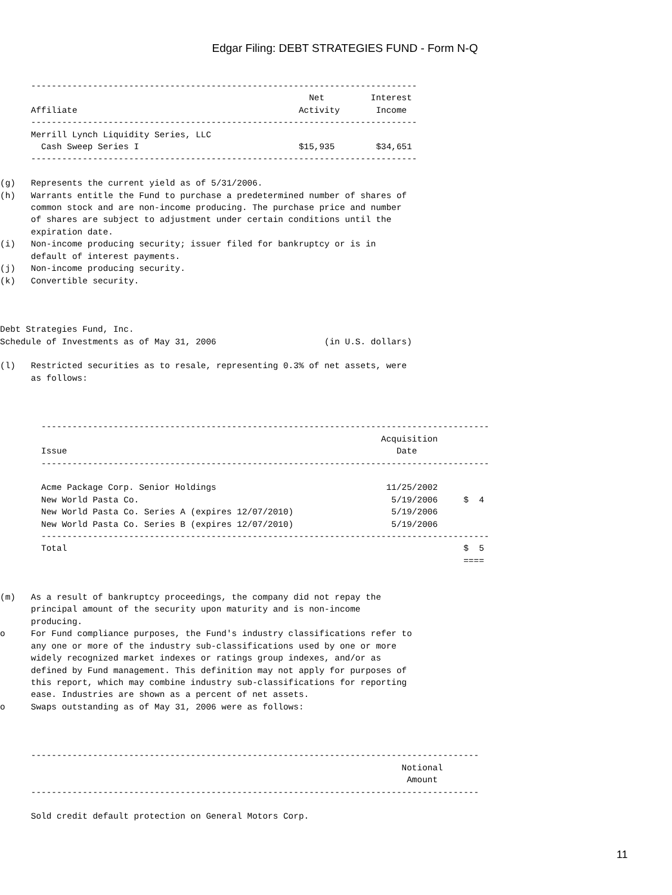Edgar Filing: DEBT STRATEGIES FUND - Form N-Q
      ---------------------------------------------------------------------------
                                                            Net         Interest
      Affiliate                                           Activity       Income
      ---------------------------------------------------------------------------
      Merrill Lynch Liquidity Series, LLC
        Cash Sweep Series I                               $15,935        $34,651
      ---------------------------------------------------------------------------

(g)   Represents the current yield as of 5/31/2006.
(h)   Warrants entitle the Fund to purchase a predetermined number of shares of
      common stock and are non-income producing. The purchase price and number
      of shares are subject to adjustment under certain conditions until the
      expiration date.
(i)   Non-income producing security; issuer filed for bankruptcy or is in
      default of interest payments.
(j)   Non-income producing security.
(k)   Convertible security.



Debt Strategies Fund, Inc.
Schedule of Investments as of May 31, 2006                     (in U.S. dollars)

(l)   Restricted securities as to resale, representing 0.3% of net assets, were
      as follows:



        ---------------------------------------------------------------------------------------
                                                                          Acquisition
        Issue                                                                Date
        ---------------------------------------------------------------------------------------

        Acme Package Corp. Senior Holdings                                 11/25/2002
        New World Pasta Co.                                                 5/19/2006     $  4
        New World Pasta Co. Series A (expires 12/07/2010)                   5/19/2006
        New World Pasta Co. Series B (expires 12/07/2010)                   5/19/2006
        ---------------------------------------------------------------------------------------
        Total                                                                             $  5
                                                                                          ====


(m)   As a result of bankruptcy proceedings, the company did not repay the
      principal amount of the security upon maturity and is non-income
      producing.
o     For Fund compliance purposes, the Fund's industry classifications refer to
      any one or more of the industry sub-classifications used by one or more
      widely recognized market indexes or ratings group indexes, and/or as
      defined by Fund management. This definition may not apply for purposes of
      this report, which may combine industry sub-classifications for reporting
      ease. Industries are shown as a percent of net assets.
o     Swaps outstanding as of May 31, 2006 were as follows:



      ---------------------------------------------------------------------------------------
                                                                              Notional
                                                                               Amount
      ---------------------------------------------------------------------------------------

      Sold credit default protection on General Motors Corp.
11